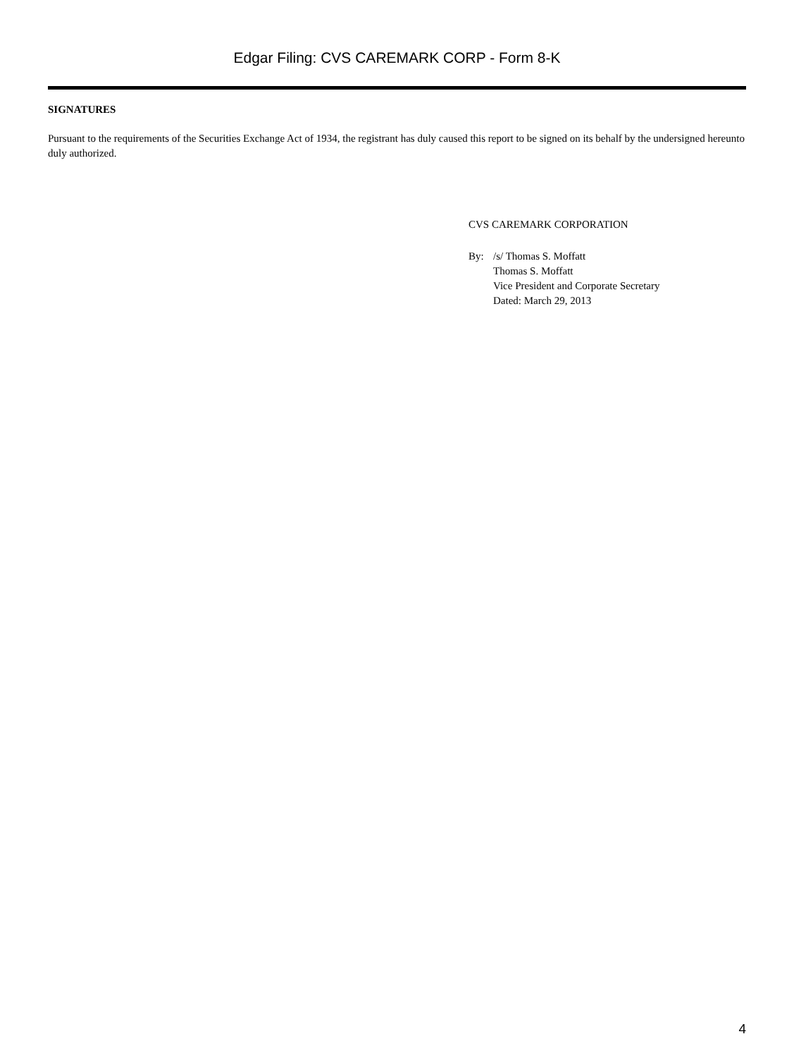Edgar Filing: CVS CAREMARK CORP - Form 8-K
SIGNATURES
Pursuant to the requirements of the Securities Exchange Act of 1934, the registrant has duly caused this report to be signed on its behalf by the undersigned hereunto duly authorized.
CVS CAREMARK CORPORATION
By: /s/ Thomas S. Moffatt
Thomas S. Moffatt
Vice President and Corporate Secretary
Dated: March 29, 2013
4